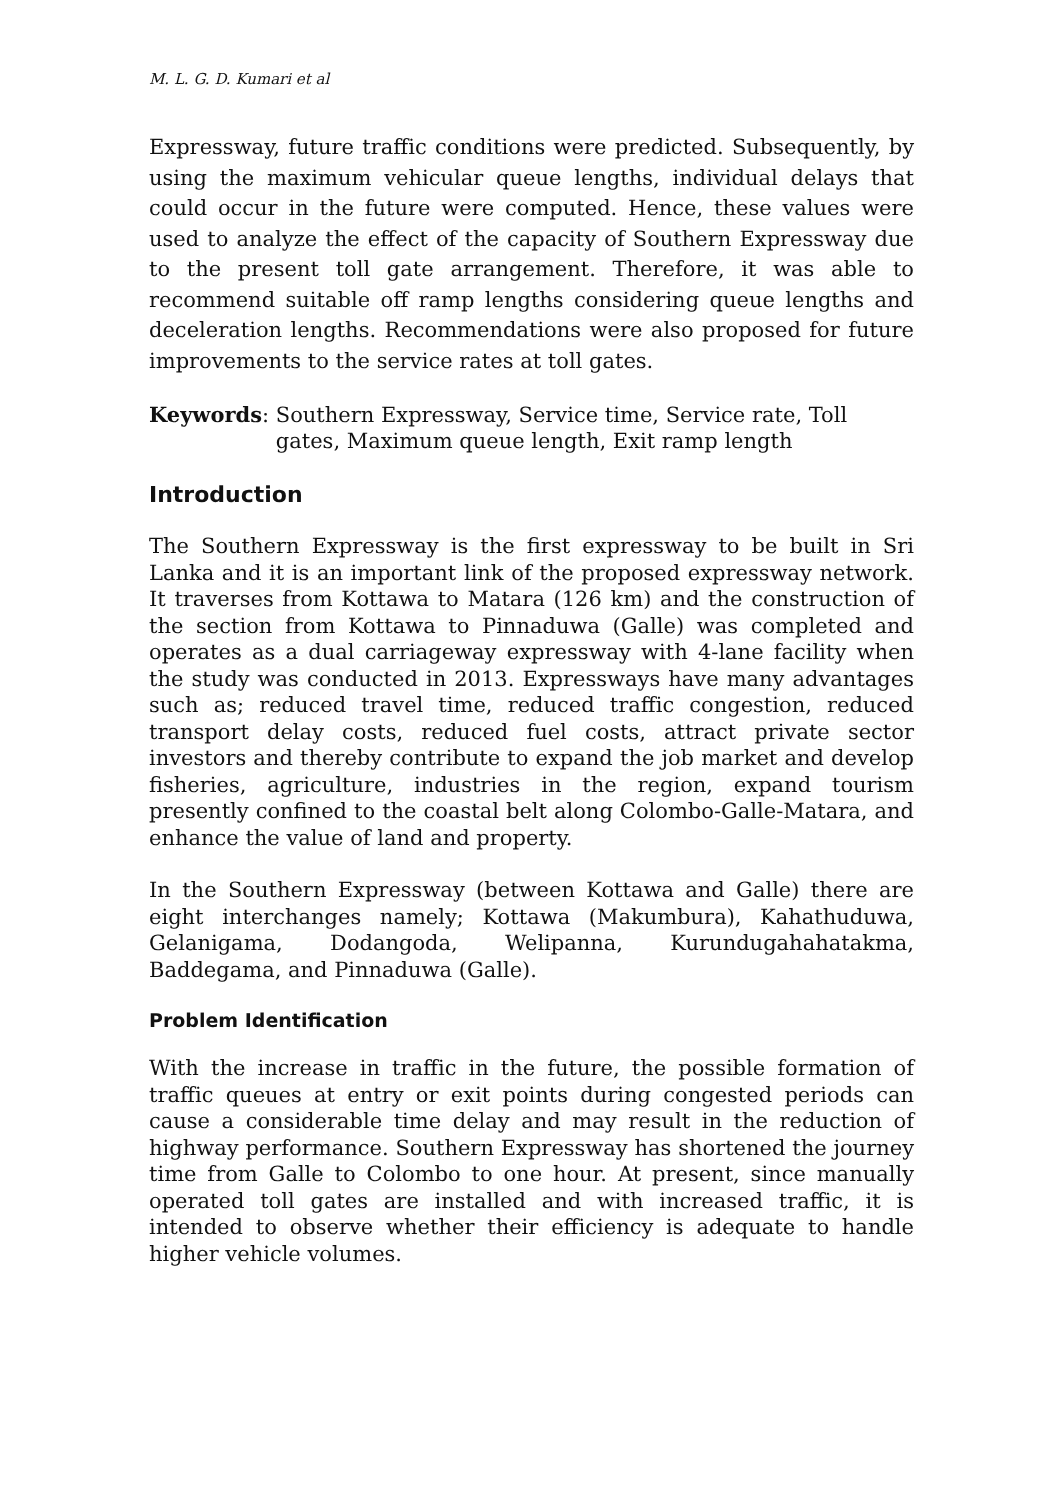M. L. G. D. Kumari et al
Expressway, future traffic conditions were predicted. Subsequently, by using the maximum vehicular queue lengths, individual delays that could occur in the future were computed. Hence, these values were used to analyze the effect of the capacity of Southern Expressway due to the present toll gate arrangement. Therefore, it was able to recommend suitable off ramp lengths considering queue lengths and deceleration lengths. Recommendations were also proposed for future improvements to the service rates at toll gates.
Keywords: Southern Expressway, Service time, Service rate, Toll gates, Maximum queue length, Exit ramp length
Introduction
The Southern Expressway is the first expressway to be built in Sri Lanka and it is an important link of the proposed expressway network. It traverses from Kottawa to Matara (126 km) and the construction of the section from Kottawa to Pinnaduwa (Galle) was completed and operates as a dual carriageway expressway with 4-lane facility when the study was conducted in 2013. Expressways have many advantages such as; reduced travel time, reduced traffic congestion, reduced transport delay costs, reduced fuel costs, attract private sector investors and thereby contribute to expand the job market and develop fisheries, agriculture, industries in the region, expand tourism presently confined to the coastal belt along Colombo-Galle-Matara, and enhance the value of land and property.
In the Southern Expressway (between Kottawa and Galle) there are eight interchanges namely; Kottawa (Makumbura), Kahathuduwa, Gelanigama, Dodangoda, Welipanna, Kurundugahahatakma, Baddegama, and Pinnaduwa (Galle).
Problem Identification
With the increase in traffic in the future, the possible formation of traffic queues at entry or exit points during congested periods can cause a considerable time delay and may result in the reduction of highway performance. Southern Expressway has shortened the journey time from Galle to Colombo to one hour. At present, since manually operated toll gates are installed and with increased traffic, it is intended to observe whether their efficiency is adequate to handle higher vehicle volumes.